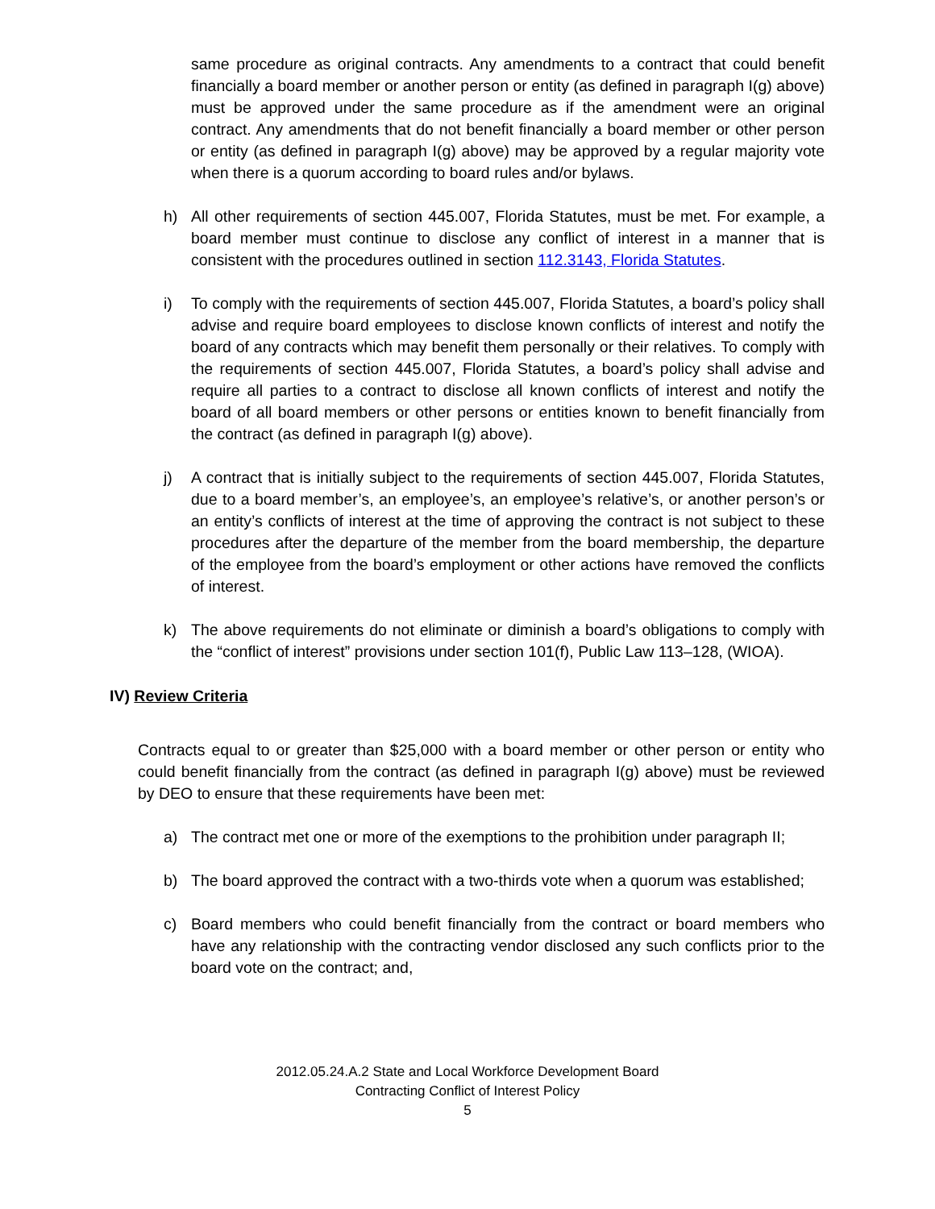same procedure as original contracts. Any amendments to a contract that could benefit financially a board member or another person or entity (as defined in paragraph I(g) above) must be approved under the same procedure as if the amendment were an original contract. Any amendments that do not benefit financially a board member or other person or entity (as defined in paragraph I(g) above) may be approved by a regular majority vote when there is a quorum according to board rules and/or bylaws.
h) All other requirements of section 445.007, Florida Statutes, must be met. For example, a board member must continue to disclose any conflict of interest in a manner that is consistent with the procedures outlined in section 112.3143, Florida Statutes.
i) To comply with the requirements of section 445.007, Florida Statutes, a board’s policy shall advise and require board employees to disclose known conflicts of interest and notify the board of any contracts which may benefit them personally or their relatives. To comply with the requirements of section 445.007, Florida Statutes, a board’s policy shall advise and require all parties to a contract to disclose all known conflicts of interest and notify the board of all board members or other persons or entities known to benefit financially from the contract (as defined in paragraph I(g) above).
j) A contract that is initially subject to the requirements of section 445.007, Florida Statutes, due to a board member’s, an employee’s, an employee’s relative’s, or another person’s or an entity’s conflicts of interest at the time of approving the contract is not subject to these procedures after the departure of the member from the board membership, the departure of the employee from the board’s employment or other actions have removed the conflicts of interest.
k) The above requirements do not eliminate or diminish a board’s obligations to comply with the “conflict of interest” provisions under section 101(f), Public Law 113–128, (WIOA).
IV) Review Criteria
Contracts equal to or greater than $25,000 with a board member or other person or entity who could benefit financially from the contract (as defined in paragraph I(g) above) must be reviewed by DEO to ensure that these requirements have been met:
a) The contract met one or more of the exemptions to the prohibition under paragraph II;
b) The board approved the contract with a two-thirds vote when a quorum was established;
c) Board members who could benefit financially from the contract or board members who have any relationship with the contracting vendor disclosed any such conflicts prior to the board vote on the contract; and,
2012.05.24.A.2 State and Local Workforce Development Board
Contracting Conflict of Interest Policy
5